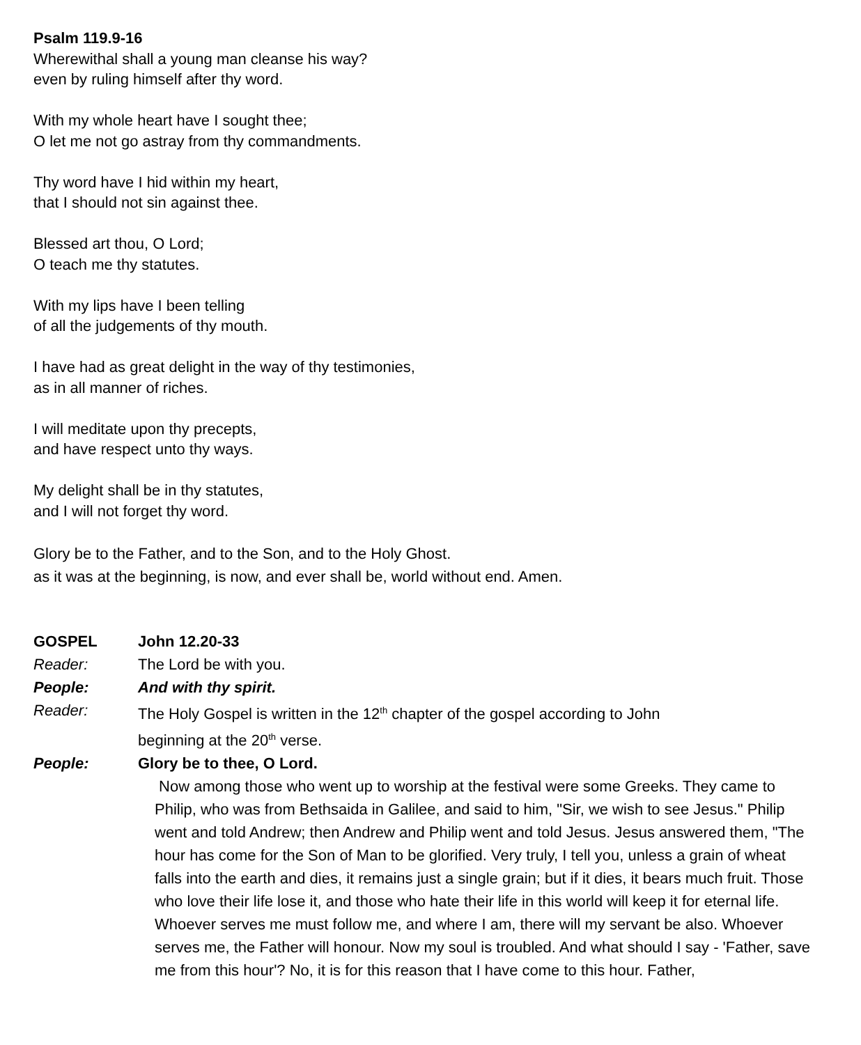Psalm 119.9-16
Wherewithal shall a young man cleanse his way?
even by ruling himself after thy word.
With my whole heart have I sought thee;
O let me not go astray from thy commandments.
Thy word have I hid within my heart,
that I should not sin against thee.
Blessed art thou, O Lord;
O teach me thy statutes.
With my lips have I been telling
of all the judgements of thy mouth.
I have had as great delight in the way of thy testimonies,
as in all manner of riches.
I will meditate upon thy precepts,
and have respect unto thy ways.
My delight shall be in thy statutes,
and I will not forget thy word.
Glory be to the Father, and to the Son, and to the Holy Ghost.
as it was at the beginning, is now, and ever shall be, world without end. Amen.
GOSPEL John 12.20-33
Reader: The Lord be with you.
People: And with thy spirit.
Reader: The Holy Gospel is written in the 12<sup>th</sup> chapter of the gospel according to John
beginning at the 20<sup>th</sup> verse.
People: Glory be to thee, O Lord.
Now among those who went up to worship at the festival were some Greeks. They came to Philip, who was from Bethsaida in Galilee, and said to him, "Sir, we wish to see Jesus." Philip went and told Andrew; then Andrew and Philip went and told Jesus. Jesus answered them, "The hour has come for the Son of Man to be glorified. Very truly, I tell you, unless a grain of wheat falls into the earth and dies, it remains just a single grain; but if it dies, it bears much fruit. Those who love their life lose it, and those who hate their life in this world will keep it for eternal life. Whoever serves me must follow me, and where I am, there will my servant be also. Whoever serves me, the Father will honour. Now my soul is troubled. And what should I say - 'Father, save me from this hour'? No, it is for this reason that I have come to this hour. Father,